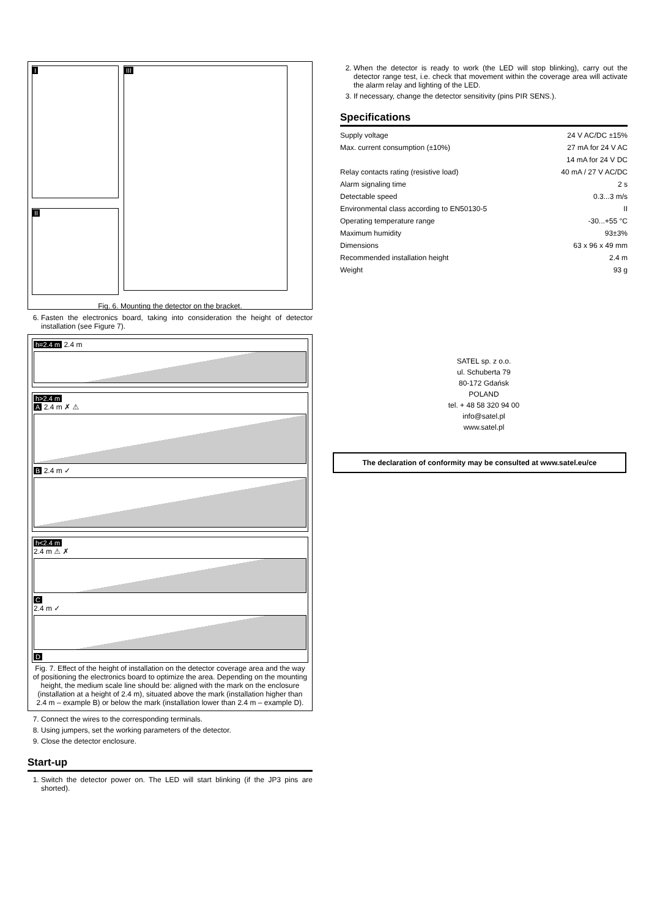I
III
II
Fig. 6. Mounting the detector on the bracket.
6. Fasten the electronics board, taking into consideration the height of detector installation (see Figure 7).
h=2.4 m 2.4 m
h>2.4 m
A 2.4 m ✗ ⚠
B 2.4 m ✓
h<2.4 m
2.4 m ⚠ ✗
C
2.4 m ✓
D
Fig. 7. Effect of the height of installation on the detector coverage area and the way of positioning the electronics board to optimize the area. Depending on the mounting height, the medium scale line should be: aligned with the mark on the enclosure (installation at a height of 2.4 m), situated above the mark (installation higher than 2.4 m – example B) or below the mark (installation lower than 2.4 m – example D).
7. Connect the wires to the corresponding terminals.
8. Using jumpers, set the working parameters of the detector.
9. Close the detector enclosure.
Start-up
1. Switch the detector power on. The LED will start blinking (if the JP3 pins are shorted).
2. When the detector is ready to work (the LED will stop blinking), carry out the detector range test, i.e. check that movement within the coverage area will activate the alarm relay and lighting of the LED.
3. If necessary, change the detector sensitivity (pins PIR SENS.).
Specifications
| Supply voltage | 24 V AC/DC ±15% |
| Max. current consumption (±10%) | 27 mA for 24 V AC |
| | 14 mA for 24 V DC |
| Relay contacts rating (resistive load) | 40 mA / 27 V AC/DC |
| Alarm signaling time | 2 s |
| Detectable speed | 0.3...3 m/s |
| Environmental class according to EN50130-5 | II |
| Operating temperature range | -30...+55 °C |
| Maximum humidity | 93±3% |
| Dimensions | 63 x 96 x 49 mm |
| Recommended installation height | 2.4 m |
| Weight | 93 g |
SATEL sp. z o.o.
ul. Schuberta 79
80-172 Gdańsk
POLAND
tel. + 48 58 320 94 00
info@satel.pl
www.satel.pl
The declaration of conformity may be consulted at www.satel.eu/ce